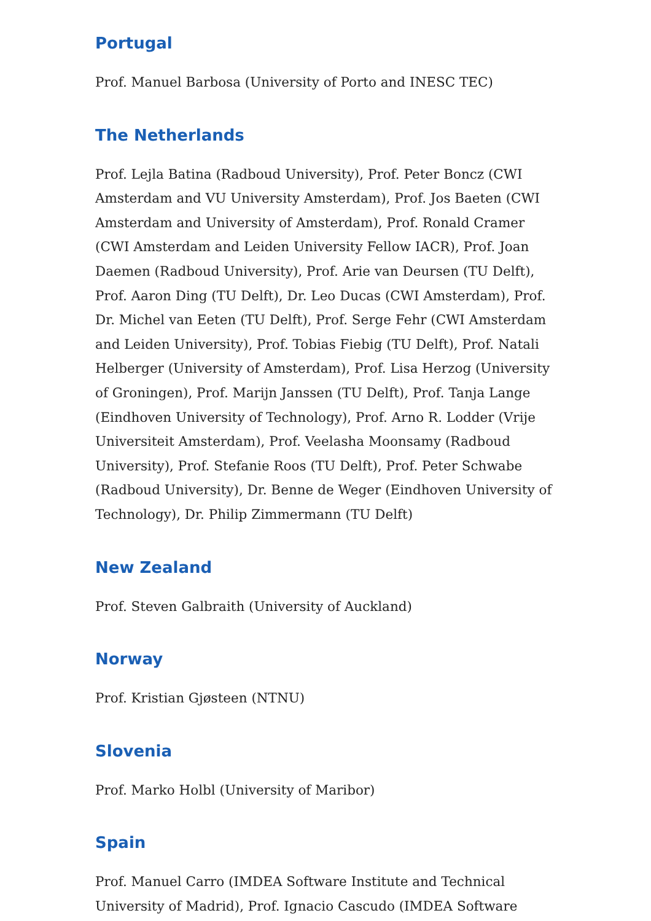Portugal
Prof. Manuel Barbosa (University of Porto and INESC TEC)
The Netherlands
Prof. Lejla Batina (Radboud University), Prof. Peter Boncz (CWI Amsterdam and VU University Amsterdam), Prof. Jos Baeten (CWI Amsterdam and University of Amsterdam), Prof. Ronald Cramer (CWI Amsterdam and Leiden University Fellow IACR), Prof. Joan Daemen (Radboud University), Prof. Arie van Deursen (TU Delft), Prof. Aaron Ding (TU Delft), Dr. Leo Ducas (CWI Amsterdam), Prof. Dr. Michel van Eeten (TU Delft), Prof. Serge Fehr (CWI Amsterdam and Leiden University), Prof. Tobias Fiebig (TU Delft), Prof. Natali Helberger (University of Amsterdam), Prof. Lisa Herzog (University of Groningen), Prof. Marijn Janssen (TU Delft), Prof. Tanja Lange (Eindhoven University of Technology), Prof. Arno R. Lodder (Vrije Universiteit Amsterdam), Prof. Veelasha Moonsamy (Radboud University), Prof. Stefanie Roos (TU Delft), Prof. Peter Schwabe (Radboud University), Dr. Benne de Weger (Eindhoven University of Technology), Dr. Philip Zimmermann (TU Delft)
New Zealand
Prof. Steven Galbraith (University of Auckland)
Norway
Prof. Kristian Gjøsteen (NTNU)
Slovenia
Prof. Marko Holbl (University of Maribor)
Spain
Prof. Manuel Carro (IMDEA Software Institute and Technical University of Madrid), Prof. Ignacio Cascudo (IMDEA Software